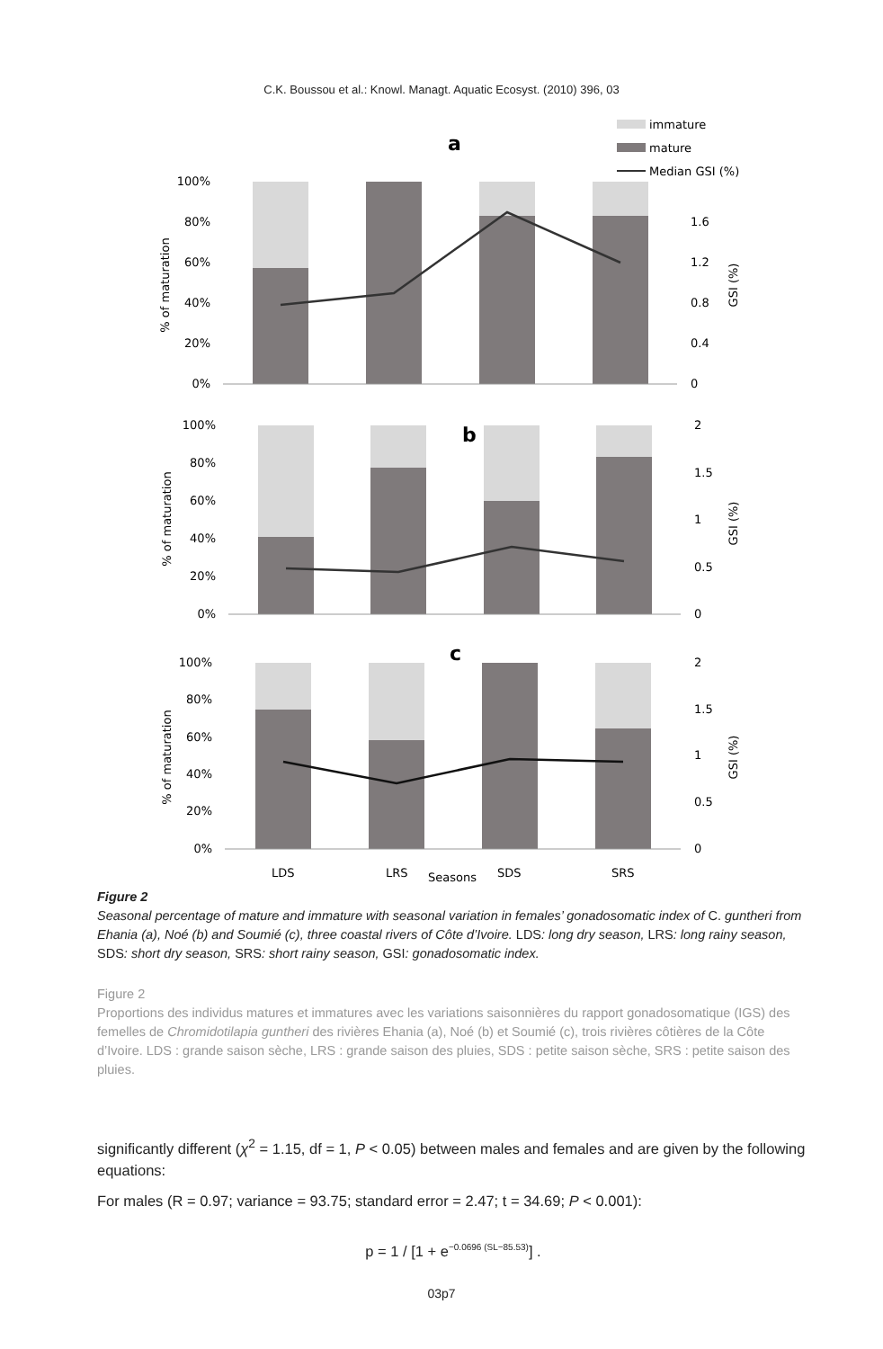C.K. Boussou et al.: Knowl. Managt. Aquatic Ecosyst. (2010) 396, 03
immature
mature
Median GSI (%)
a
100%
80%
60%
40%
20%
0%
1.6
1.2
0.8
0.4
0
% of maturation
GSI (%)
b
100%
80%
60%
40%
20%
0%
2
1.5
1
0.5
0
% of maturation
GSI (%)
c
100%
80%
60%
40%
20%
0%
2
1.5
1
0.5
0
% of maturation
GSI (%)
LDS
LRS
Seasons
SDS
SRS
Figure 2
Seasonal percentage of mature and immature with seasonal variation in females’ gonadosomatic index of C. guntheri from Ehania (a), Noé (b) and Soumié (c), three coastal rivers of Côte d’Ivoire. LDS: long dry season, LRS: long rainy season, SDS: short dry season, SRS: short rainy season, GSI: gonadosomatic index.
Figure 2
Proportions des individus matures et immatures avec les variations saisonnières du rapport gonadosomatique (IGS) des femelles de Chromidotilapia guntheri des rivières Ehania (a), Noé (b) et Soumié (c), trois rivières côtières de la Côte d’Ivoire. LDS : grande saison sèche, LRS : grande saison des pluies, SDS : petite saison sèche, SRS : petite saison des pluies.
significantly different (χ<sup>2</sup> = 1.15, df = 1, P < 0.05) between males and females and are given by the following equations:
For males (R = 0.97; variance = 93.75; standard error = 2.47; t = 34.69; P < 0.001):
p = 1 / [1 + e<sup>−0.0696 (SL−85.53)</sup>] .
03p7